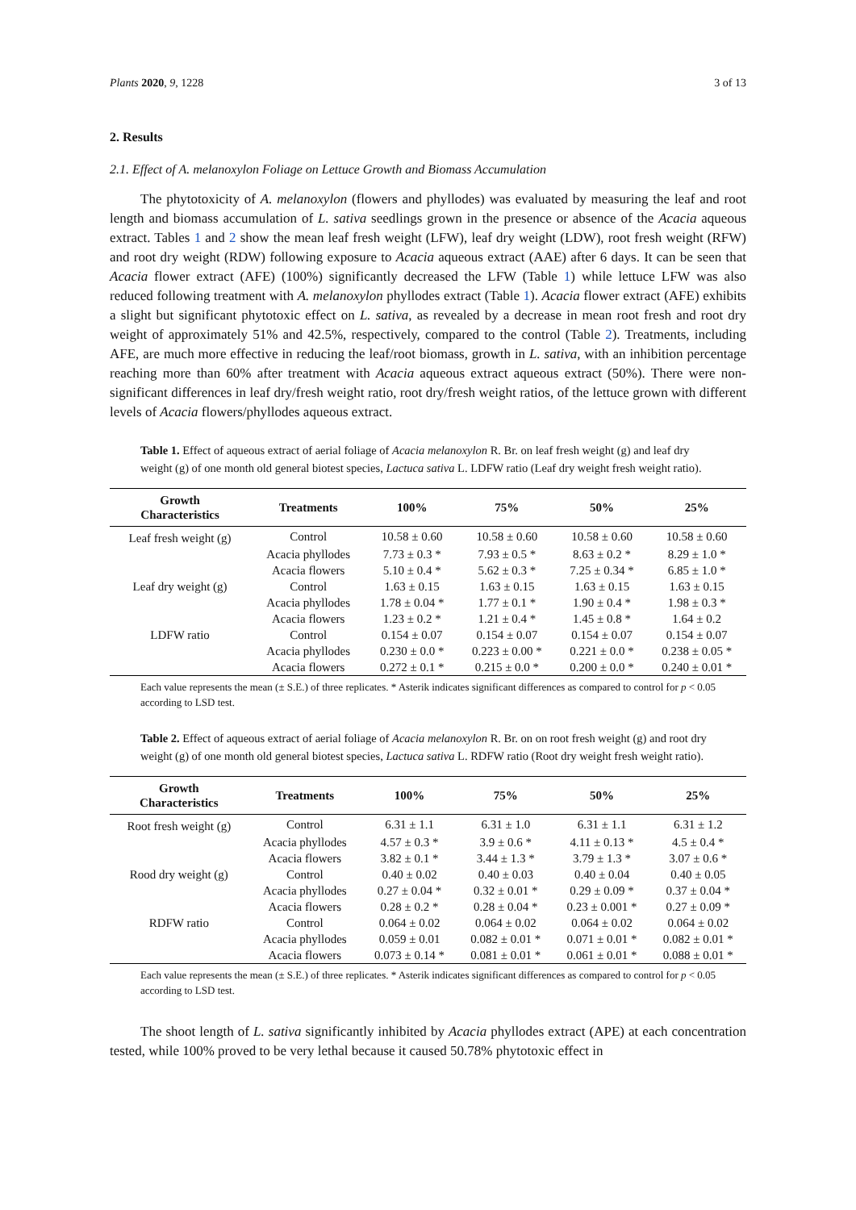Plants 2020, 9, 1228 3 of 13
2. Results
2.1. Effect of A. melanoxylon Foliage on Lettuce Growth and Biomass Accumulation
The phytotoxicity of A. melanoxylon (flowers and phyllodes) was evaluated by measuring the leaf and root length and biomass accumulation of L. sativa seedlings grown in the presence or absence of the Acacia aqueous extract. Tables 1 and 2 show the mean leaf fresh weight (LFW), leaf dry weight (LDW), root fresh weight (RFW) and root dry weight (RDW) following exposure to Acacia aqueous extract (AAE) after 6 days. It can be seen that Acacia flower extract (AFE) (100%) significantly decreased the LFW (Table 1) while lettuce LFW was also reduced following treatment with A. melanoxylon phyllodes extract (Table 1). Acacia flower extract (AFE) exhibits a slight but significant phytotoxic effect on L. sativa, as revealed by a decrease in mean root fresh and root dry weight of approximately 51% and 42.5%, respectively, compared to the control (Table 2). Treatments, including AFE, are much more effective in reducing the leaf/root biomass, growth in L. sativa, with an inhibition percentage reaching more than 60% after treatment with Acacia aqueous extract aqueous extract (50%). There were non-significant differences in leaf dry/fresh weight ratio, root dry/fresh weight ratios, of the lettuce grown with different levels of Acacia flowers/phyllodes aqueous extract.
Table 1. Effect of aqueous extract of aerial foliage of Acacia melanoxylon R. Br. on leaf fresh weight (g) and leaf dry weight (g) of one month old general biotest species, Lactuca sativa L. LDFW ratio (Leaf dry weight fresh weight ratio).
| Growth Characteristics | Treatments | 100% | 75% | 50% | 25% |
| --- | --- | --- | --- | --- | --- |
| Leaf fresh weight (g) | Control | 10.58 ± 0.60 | 10.58 ± 0.60 | 10.58 ± 0.60 | 10.58 ± 0.60 |
| | Acacia phyllodes | 7.73 ± 0.3 * | 7.93 ± 0.5 * | 8.63 ± 0.2 * | 8.29 ± 1.0 * |
| | Acacia flowers | 5.10 ± 0.4 * | 5.62 ± 0.3 * | 7.25 ± 0.34 * | 6.85 ± 1.0 * |
| Leaf dry weight (g) | Control | 1.63 ± 0.15 | 1.63 ± 0.15 | 1.63 ± 0.15 | 1.63 ± 0.15 |
| | Acacia phyllodes | 1.78 ± 0.04 * | 1.77 ± 0.1 * | 1.90 ± 0.4 * | 1.98 ± 0.3 * |
| | Acacia flowers | 1.23 ± 0.2 * | 1.21 ± 0.4 * | 1.45 ± 0.8 * | 1.64 ± 0.2 |
| LDFW ratio | Control | 0.154 ± 0.07 | 0.154 ± 0.07 | 0.154 ± 0.07 | 0.154 ± 0.07 |
| | Acacia phyllodes | 0.230 ± 0.0 * | 0.223 ± 0.00 * | 0.221 ± 0.0 * | 0.238 ± 0.05 * |
| | Acacia flowers | 0.272 ± 0.1 * | 0.215 ± 0.0 * | 0.200 ± 0.0 * | 0.240 ± 0.01 * |
Each value represents the mean (± S.E.) of three replicates. * Asterik indicates significant differences as compared to control for p < 0.05 according to LSD test.
Table 2. Effect of aqueous extract of aerial foliage of Acacia melanoxylon R. Br. on on root fresh weight (g) and root dry weight (g) of one month old general biotest species, Lactuca sativa L. RDFW ratio (Root dry weight fresh weight ratio).
| Growth Characteristics | Treatments | 100% | 75% | 50% | 25% |
| --- | --- | --- | --- | --- | --- |
| Root fresh weight (g) | Control | 6.31 ± 1.1 | 6.31 ± 1.0 | 6.31 ± 1.1 | 6.31 ± 1.2 |
| | Acacia phyllodes | 4.57 ± 0.3 * | 3.9 ± 0.6 * | 4.11 ± 0.13 * | 4.5 ± 0.4 * |
| | Acacia flowers | 3.82 ± 0.1 * | 3.44 ± 1.3 * | 3.79 ± 1.3 * | 3.07 ± 0.6 * |
| Rood dry weight (g) | Control | 0.40 ± 0.02 | 0.40 ± 0.03 | 0.40 ± 0.04 | 0.40 ± 0.05 |
| | Acacia phyllodes | 0.27 ± 0.04 * | 0.32 ± 0.01 * | 0.29 ± 0.09 * | 0.37 ± 0.04 * |
| | Acacia flowers | 0.28 ± 0.2 * | 0.28 ± 0.04 * | 0.23 ± 0.001 * | 0.27 ± 0.09 * |
| RDFW ratio | Control | 0.064 ± 0.02 | 0.064 ± 0.02 | 0.064 ± 0.02 | 0.064 ± 0.02 |
| | Acacia phyllodes | 0.059 ± 0.01 | 0.082 ± 0.01 * | 0.071 ± 0.01 * | 0.082 ± 0.01 * |
| | Acacia flowers | 0.073 ± 0.14 * | 0.081 ± 0.01 * | 0.061 ± 0.01 * | 0.088 ± 0.01 * |
Each value represents the mean (± S.E.) of three replicates. * Asterik indicates significant differences as compared to control for p < 0.05 according to LSD test.
The shoot length of L. sativa significantly inhibited by Acacia phyllodes extract (APE) at each concentration tested, while 100% proved to be very lethal because it caused 50.78% phytotoxic effect in